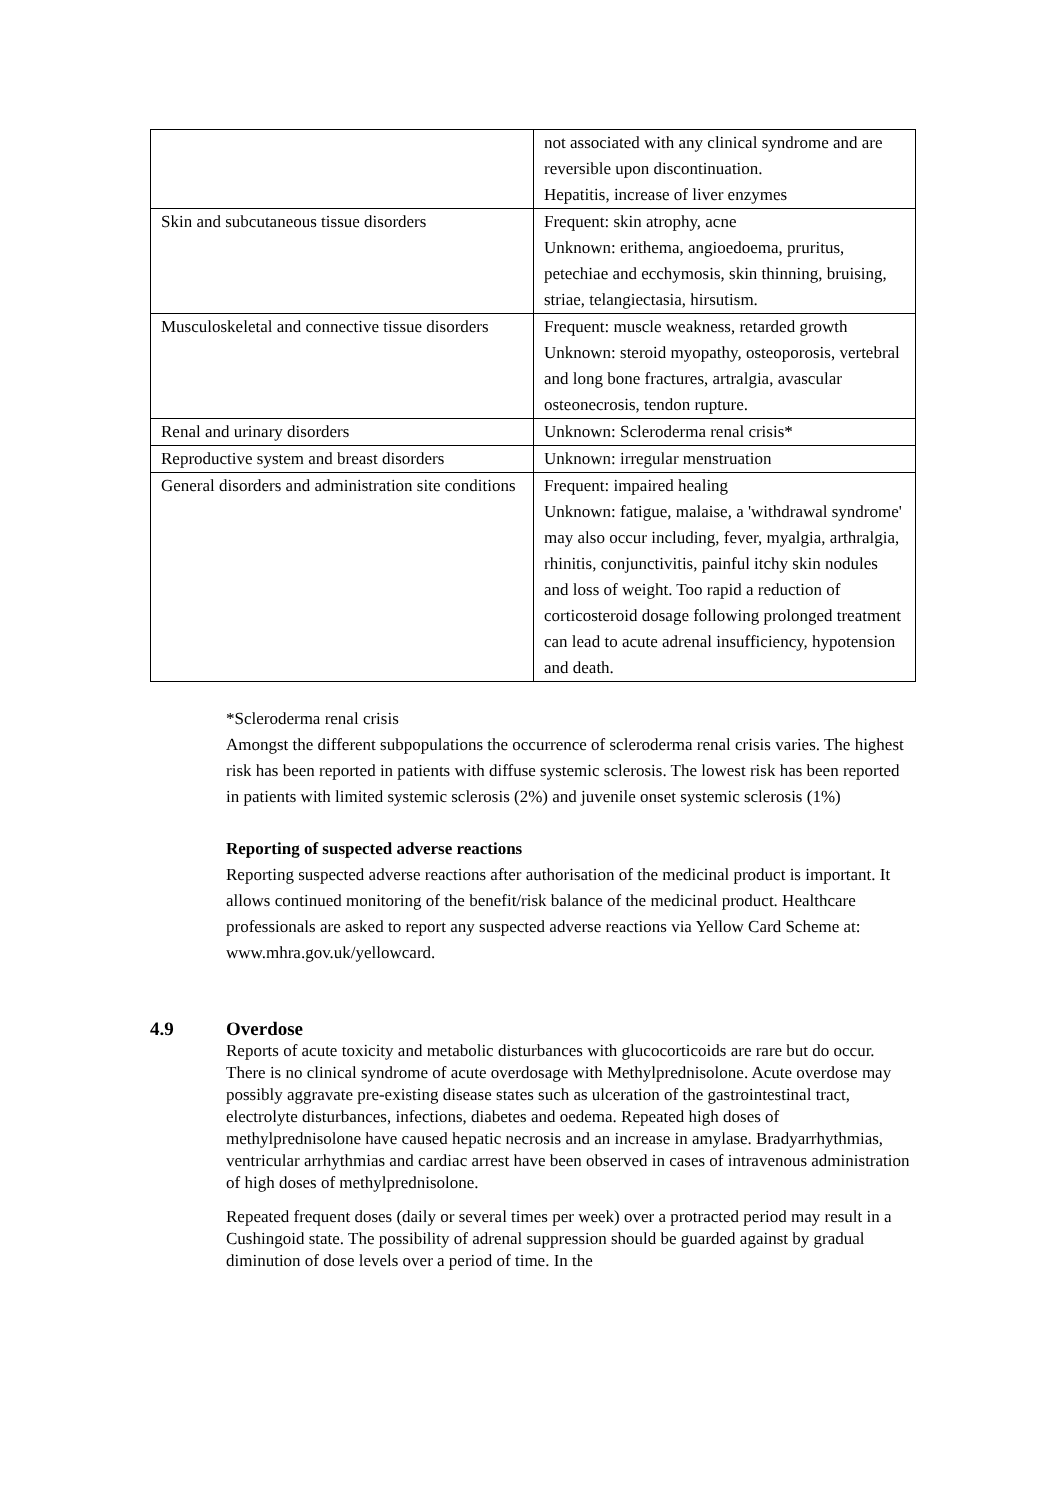| | not associated with any clinical syndrome and are reversible upon discontinuation. Hepatitis, increase of liver enzymes |
| Skin and subcutaneous tissue disorders | Frequent: skin atrophy, acne Unknown: erithema, angioedoema, pruritus, petechiae and ecchymosis, skin thinning, bruising, striae, telangiectasia, hirsutism. |
| Musculoskeletal and connective tissue disorders | Frequent: muscle weakness, retarded growth Unknown: steroid myopathy, osteoporosis, vertebral and long bone fractures, artralgia, avascular osteonecrosis, tendon rupture. |
| Renal and urinary disorders | Unknown: Scleroderma renal crisis* |
| Reproductive system and breast disorders | Unknown: irregular menstruation |
| General disorders and administration site conditions | Frequent: impaired healing Unknown: fatigue, malaise, a 'withdrawal syndrome' may also occur including, fever, myalgia, arthralgia, rhinitis, conjunctivitis, painful itchy skin nodules and loss of weight. Too rapid a reduction of corticosteroid dosage following prolonged treatment can lead to acute adrenal insufficiency, hypotension and death. |
*Scleroderma renal crisis
Amongst the different subpopulations the occurrence of scleroderma renal crisis varies. The highest risk has been reported in patients with diffuse systemic sclerosis. The lowest risk has been reported in patients with limited systemic sclerosis (2%) and juvenile onset systemic sclerosis (1%)
Reporting of suspected adverse reactions
Reporting suspected adverse reactions after authorisation of the medicinal product is important. It allows continued monitoring of the benefit/risk balance of the medicinal product. Healthcare professionals are asked to report any suspected adverse reactions via Yellow Card Scheme at: www.mhra.gov.uk/yellowcard.
4.9 Overdose
Reports of acute toxicity and metabolic disturbances with glucocorticoids are rare but do occur. There is no clinical syndrome of acute overdosage with Methylprednisolone. Acute overdose may possibly aggravate pre-existing disease states such as ulceration of the gastrointestinal tract, electrolyte disturbances, infections, diabetes and oedema. Repeated high doses of methylprednisolone have caused hepatic necrosis and an increase in amylase. Bradyarrhythmias, ventricular arrhythmias and cardiac arrest have been observed in cases of intravenous administration of high doses of methylprednisolone.
Repeated frequent doses (daily or several times per week) over a protracted period may result in a Cushingoid state. The possibility of adrenal suppression should be guarded against by gradual diminution of dose levels over a period of time. In the